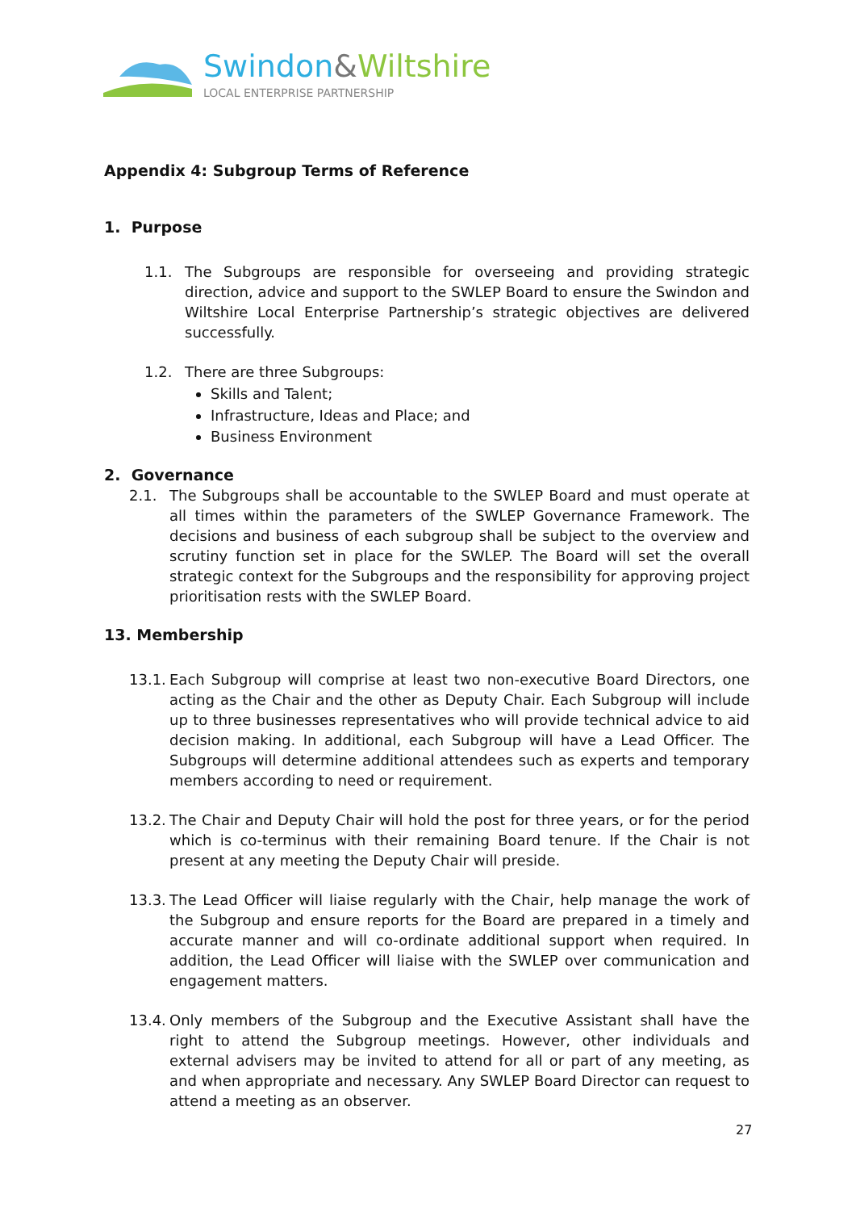Swindon&Wiltshire
LOCAL ENTERPRISE PARTNERSHIP
Appendix 4: Subgroup Terms of Reference
1. Purpose
1.1. The Subgroups are responsible for overseeing and providing strategic direction, advice and support to the SWLEP Board to ensure the Swindon and Wiltshire Local Enterprise Partnership’s strategic objectives are delivered successfully.
1.2. There are three Subgroups:
Skills and Talent;
Infrastructure, Ideas and Place; and
Business Environment
2. Governance
2.1. The Subgroups shall be accountable to the SWLEP Board and must operate at all times within the parameters of the SWLEP Governance Framework. The decisions and business of each subgroup shall be subject to the overview and scrutiny function set in place for the SWLEP. The Board will set the overall strategic context for the Subgroups and the responsibility for approving project prioritisation rests with the SWLEP Board.
13. Membership
13.1. Each Subgroup will comprise at least two non-executive Board Directors, one acting as the Chair and the other as Deputy Chair. Each Subgroup will include up to three businesses representatives who will provide technical advice to aid decision making. In additional, each Subgroup will have a Lead Officer. The Subgroups will determine additional attendees such as experts and temporary members according to need or requirement.
13.2. The Chair and Deputy Chair will hold the post for three years, or for the period which is co-terminus with their remaining Board tenure. If the Chair is not present at any meeting the Deputy Chair will preside.
13.3. The Lead Officer will liaise regularly with the Chair, help manage the work of the Subgroup and ensure reports for the Board are prepared in a timely and accurate manner and will co-ordinate additional support when required. In addition, the Lead Officer will liaise with the SWLEP over communication and engagement matters.
13.4. Only members of the Subgroup and the Executive Assistant shall have the right to attend the Subgroup meetings. However, other individuals and external advisers may be invited to attend for all or part of any meeting, as and when appropriate and necessary. Any SWLEP Board Director can request to attend a meeting as an observer.
27